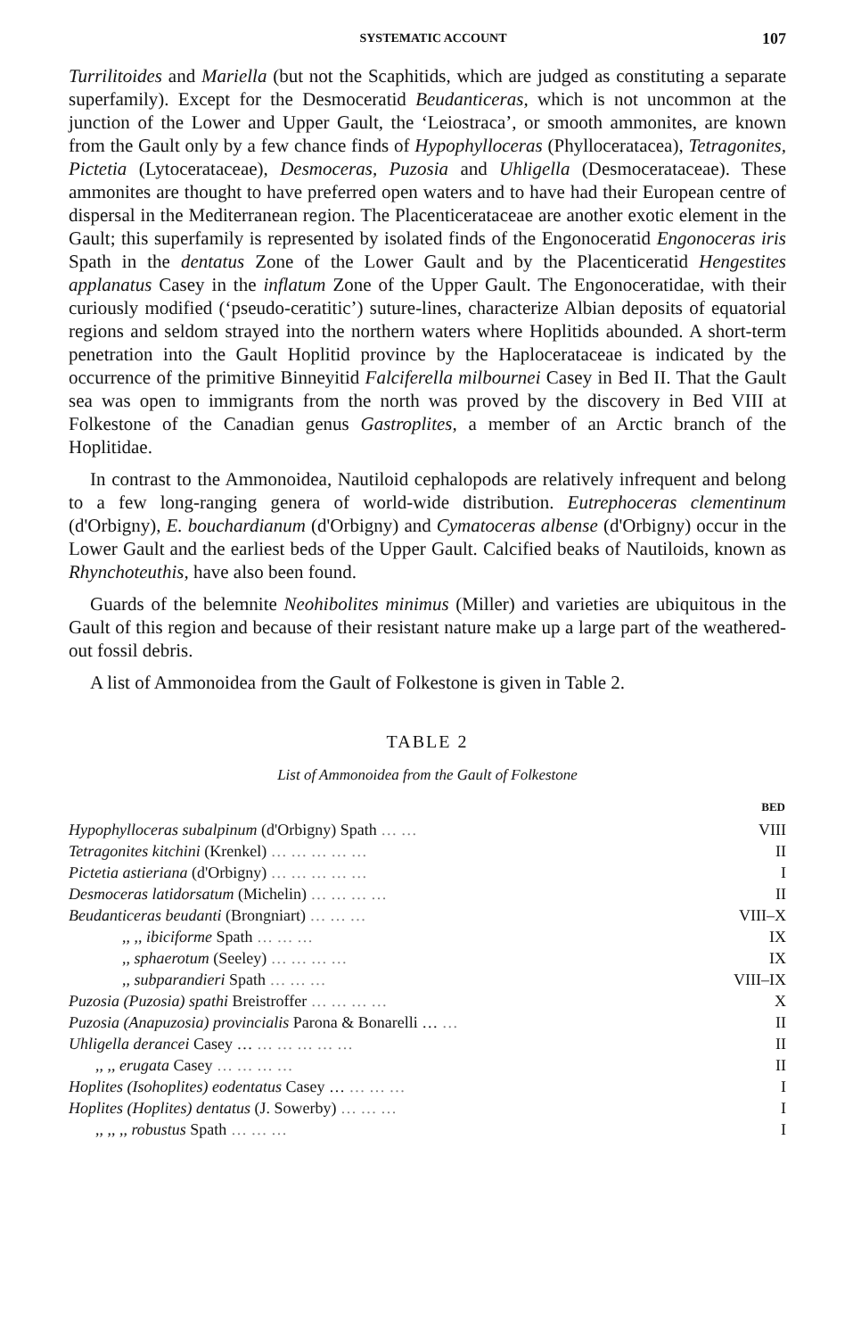SYSTEMATIC ACCOUNT 107
Turrilitoides and Mariella (but not the Scaphitids, which are judged as constituting a separate superfamily). Except for the Desmoceratid Beudanticeras, which is not uncommon at the junction of the Lower and Upper Gault, the ‘Leiostraca’, or smooth ammonites, are known from the Gault only by a few chance finds of Hypophylloceras (Phylloceratacea), Tetragonites, Pictetia (Lytocerataceae), Desmoceras, Puzosia and Uhligella (Desmocerataceae). These ammonites are thought to have preferred open waters and to have had their European centre of dispersal in the Mediterranean region. The Placenticerataceae are another exotic element in the Gault; this superfamily is represented by isolated finds of the Engonoceratid Engonoceras iris Spath in the dentatus Zone of the Lower Gault and by the Placenticeratid Hengestites applanatus Casey in the inflatum Zone of the Upper Gault. The Engonoceratidae, with their curiously modified (‘pseudo-ceratitic’) suture-lines, characterize Albian deposits of equatorial regions and seldom strayed into the northern waters where Hoplitids abounded. A short-term penetration into the Gault Hoplitid province by the Haplocerataceae is indicated by the occurrence of the primitive Binneyitid Falciferella milbournei Casey in Bed II. That the Gault sea was open to immigrants from the north was proved by the discovery in Bed VIII at Folkestone of the Canadian genus Gastroplites, a member of an Arctic branch of the Hoplitidae.
In contrast to the Ammonoidea, Nautiloid cephalopods are relatively infrequent and belong to a few long-ranging genera of world-wide distribution. Eutrephoceras clementinum (d'Orbigny), E. bouchardianum (d'Orbigny) and Cymatoceras albense (d'Orbigny) occur in the Lower Gault and the earliest beds of the Upper Gault. Calcified beaks of Nautiloids, known as Rhynchoteuthis, have also been found.
Guards of the belemnite Neohibolites minimus (Miller) and varieties are ubiquitous in the Gault of this region and because of their resistant nature make up a large part of the weathered-out fossil debris.
A list of Ammonoidea from the Gault of Folkestone is given in Table 2.
TABLE 2
List of Ammonoidea from the Gault of Folkestone
| | BED |
| Hypophylloceras subalpinum (d'Orbigny) Spath … … | VIII |
| Tetragonites kitchini (Krenkel) … … … … … | II |
| Pictetia astieriana (d'Orbigny) … … … … … | I |
| Desmoceras latidorsatum (Michelin) … … … … | II |
| Beudanticeras beudanti (Brongniart) … … … | VIII–X |
| ,, ,, ibiciforme Spath … … … | IX |
| ,, sphaerotum (Seeley) … … … … | IX |
| ,, subparandieri Spath … … … | VIII–IX |
| Puzosia (Puzosia) spathi Breistroffer … … … … | X |
| Puzosia (Anapuzosia) provincialis Parona & Bonarelli … … | II |
| Uhligella derancei Casey … … … … … … | II |
| ,, ,, erugata Casey … … … … | II |
| Hoplites (Isohoplites) eodentatus Casey … … … … | I |
| Hoplites (Hoplites) dentatus (J. Sowerby) … … … | I |
| ,, ,, ,, robustus Spath … … … | I |